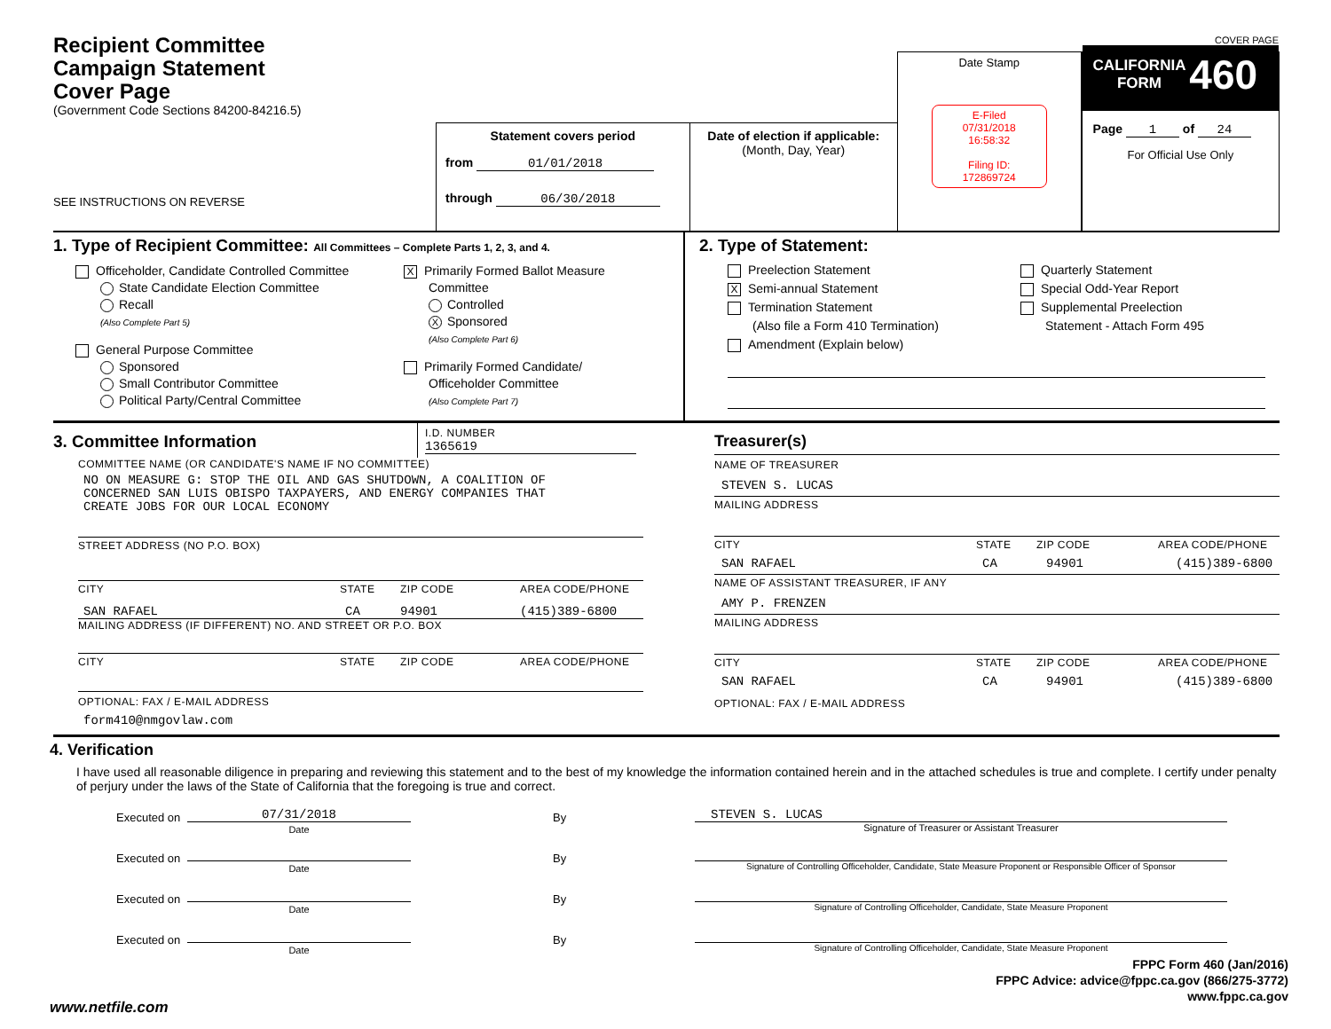Recipient Committee
Campaign Statement
Cover Page
(Government Code Sections 84200-84216.5)
SEE INSTRUCTIONS ON REVERSE
Statement covers period
from 01/01/2018
through 06/30/2018
Date of election if applicable:
(Month, Day, Year)
Date Stamp
E-Filed
07/31/2018
16:58:32
Filing ID:
172869724
COVER PAGE
CALIFORNIA
FORM 460
Page 1 of 24
For Official Use Only
1. Type of Recipient Committee: All Committees – Complete Parts 1, 2, 3, and 4.
Officeholder, Candidate Controlled Committee
State Candidate Election Committee
Recall
(Also Complete Part 5)
General Purpose Committee
Sponsored
Small Contributor Committee
Political Party/Central Committee
X Primarily Formed Ballot Measure
Committee
Controlled
X Sponsored
(Also Complete Part 6)
Primarily Formed Candidate/
Officeholder Committee
(Also Complete Part 7)
2. Type of Statement:
Preelection Statement
X Semi-annual Statement
Termination Statement
(Also file a Form 410 Termination)
Amendment (Explain below)
Quarterly Statement
Special Odd-Year Report
Supplemental Preelection
Statement - Attach Form 495
3. Committee Information
I.D. NUMBER
1365619
COMMITTEE NAME (OR CANDIDATE'S NAME IF NO COMMITTEE)
NO ON MEASURE G: STOP THE OIL AND GAS SHUTDOWN, A COALITION OF
CONCERNED SAN LUIS OBISPO TAXPAYERS, AND ENERGY COMPANIES THAT
CREATE JOBS FOR OUR LOCAL ECONOMY
STREET ADDRESS (NO P.O. BOX)
CITY STATE ZIP CODE AREA CODE/PHONE
SAN RAFAEL CA 94901 (415)389-6800
MAILING ADDRESS (IF DIFFERENT) NO. AND STREET OR P.O. BOX
CITY STATE ZIP CODE AREA CODE/PHONE
OPTIONAL: FAX / E-MAIL ADDRESS
form410@nmgovlaw.com
Treasurer(s)
NAME OF TREASURER
STEVEN S. LUCAS
MAILING ADDRESS
CITY STATE ZIP CODE AREA CODE/PHONE
SAN RAFAEL CA 94901 (415)389-6800
NAME OF ASSISTANT TREASURER, IF ANY
AMY P. FRENZEN
MAILING ADDRESS
CITY STATE ZIP CODE AREA CODE/PHONE
SAN RAFAEL CA 94901 (415)389-6800
OPTIONAL: FAX / E-MAIL ADDRESS
4. Verification
I have used all reasonable diligence in preparing and reviewing this statement and to the best of my knowledge the information contained herein and in the attached schedules is true and complete. I certify under penalty of perjury under the laws of the State of California that the foregoing is true and correct.
Executed on 07/31/2018
Date By STEVEN S. LUCAS
Signature of Treasurer or Assistant Treasurer
Executed on Date By Signature of Controlling Officeholder, Candidate, State Measure Proponent or Responsible Officer of Sponsor
Executed on Date By Signature of Controlling Officeholder, Candidate, State Measure Proponent
Executed on Date By Signature of Controlling Officeholder, Candidate, State Measure Proponent
FPPC Form 460 (Jan/2016)
FPPC Advice: advice@fppc.ca.gov (866/275-3772)
www.fppc.ca.gov
www.netfile.com